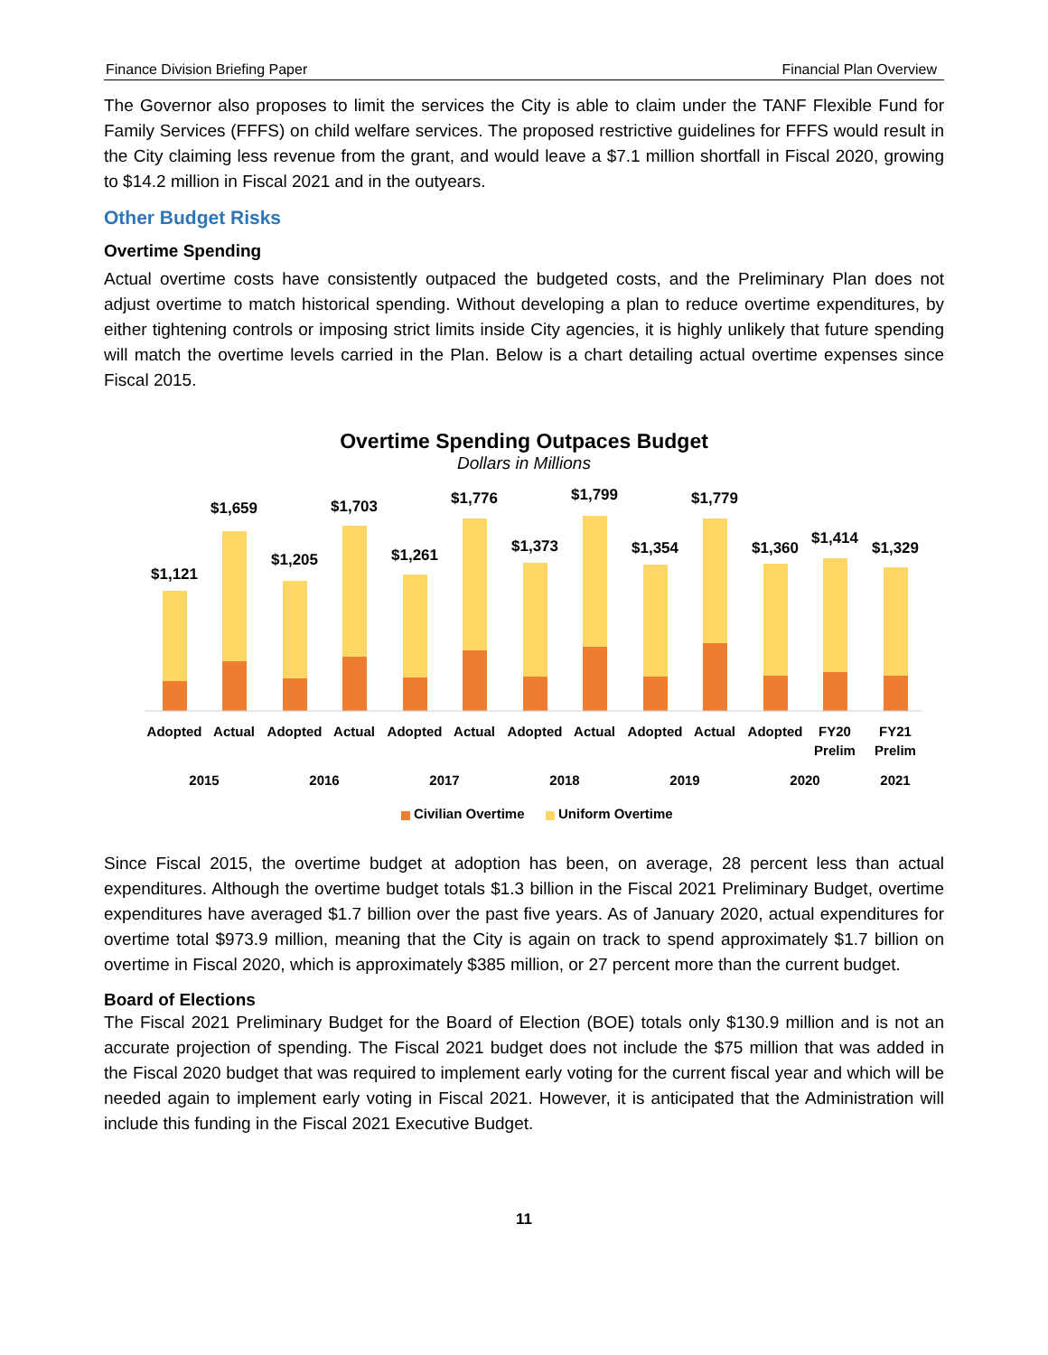Finance Division Briefing Paper Financial Plan Overview
The Governor also proposes to limit the services the City is able to claim under the TANF Flexible Fund for Family Services (FFFS) on child welfare services. The proposed restrictive guidelines for FFFS would result in the City claiming less revenue from the grant, and would leave a $7.1 million shortfall in Fiscal 2020, growing to $14.2 million in Fiscal 2021 and in the outyears.
Other Budget Risks
Overtime Spending
Actual overtime costs have consistently outpaced the budgeted costs, and the Preliminary Plan does not adjust overtime to match historical spending. Without developing a plan to reduce overtime expenditures, by either tightening controls or imposing strict limits inside City agencies, it is highly unlikely that future spending will match the overtime levels carried in the Plan. Below is a chart detailing actual overtime expenses since Fiscal 2015.
Overtime Spending Outpaces Budget
Dollars in Millions
$1,121
$1,659
$1,205
$1,703
$1,261
$1,776
$1,373
$1,799
$1,354
$1,779
$1,360
$1,414
$1,329
Adopted
Actual
Adopted
Actual
Adopted
Actual
Adopted
Actual
Adopted
Actual
Adopted
FY20
Prelim
FY21
Prelim
2015
2016
2017
2018
2019
2020
2021
Civilian Overtime
Uniform Overtime
Since Fiscal 2015, the overtime budget at adoption has been, on average, 28 percent less than actual expenditures. Although the overtime budget totals $1.3 billion in the Fiscal 2021 Preliminary Budget, overtime expenditures have averaged $1.7 billion over the past five years. As of January 2020, actual expenditures for overtime total $973.9 million, meaning that the City is again on track to spend approximately $1.7 billion on overtime in Fiscal 2020, which is approximately $385 million, or 27 percent more than the current budget.
Board of Elections
The Fiscal 2021 Preliminary Budget for the Board of Election (BOE) totals only $130.9 million and is not an accurate projection of spending. The Fiscal 2021 budget does not include the $75 million that was added in the Fiscal 2020 budget that was required to implement early voting for the current fiscal year and which will be needed again to implement early voting in Fiscal 2021. However, it is anticipated that the Administration will include this funding in the Fiscal 2021 Executive Budget.
11